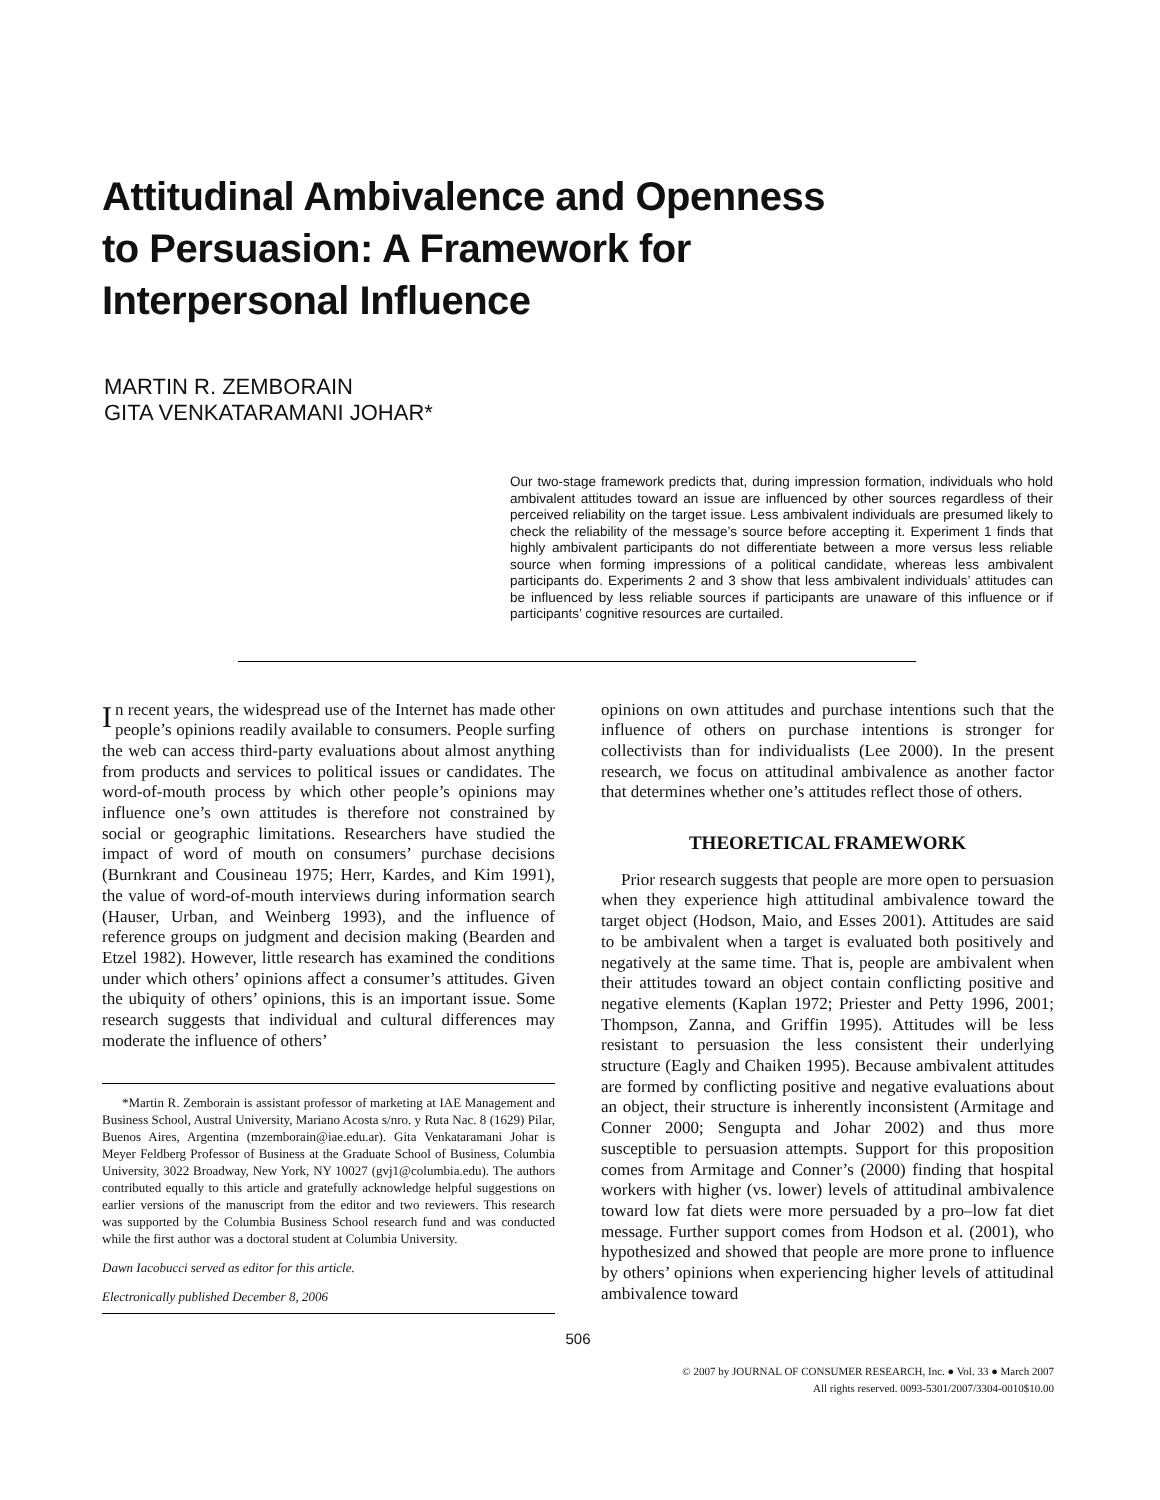Attitudinal Ambivalence and Openness
to Persuasion: A Framework for
Interpersonal Influence
MARTIN R. ZEMBORAIN
GITA VENKATARAMANI JOHAR*
Our two-stage framework predicts that, during impression formation, individuals who hold ambivalent attitudes toward an issue are influenced by other sources regardless of their perceived reliability on the target issue. Less ambivalent individuals are presumed likely to check the reliability of the message’s source before accepting it. Experiment 1 finds that highly ambivalent participants do not differentiate between a more versus less reliable source when forming impressions of a political candidate, whereas less ambivalent participants do. Experiments 2 and 3 show that less ambivalent individuals’ attitudes can be influenced by less reliable sources if participants are unaware of this influence or if participants’ cognitive resources are curtailed.
In recent years, the widespread use of the Internet has made other people’s opinions readily available to consumers. People surfing the web can access third-party evaluations about almost anything from products and services to political issues or candidates. The word-of-mouth process by which other people’s opinions may influence one’s own attitudes is therefore not constrained by social or geographic limitations. Researchers have studied the impact of word of mouth on consumers’ purchase decisions (Burnkrant and Cousineau 1975; Herr, Kardes, and Kim 1991), the value of word-of-mouth interviews during information search (Hauser, Urban, and Weinberg 1993), and the influence of reference groups on judgment and decision making (Bearden and Etzel 1982). However, little research has examined the conditions under which others’ opinions affect a consumer’s attitudes. Given the ubiquity of others’ opinions, this is an important issue. Some research suggests that individual and cultural differences may moderate the influence of others’
*Martin R. Zemborain is assistant professor of marketing at IAE Management and Business School, Austral University, Mariano Acosta s/nro. y Ruta Nac. 8 (1629) Pilar, Buenos Aires, Argentina (mzemborain@iae.edu.ar). Gita Venkataramani Johar is Meyer Feldberg Professor of Business at the Graduate School of Business, Columbia University, 3022 Broadway, New York, NY 10027 (gvj1@columbia.edu). The authors contributed equally to this article and gratefully acknowledge helpful suggestions on earlier versions of the manuscript from the editor and two reviewers. This research was supported by the Columbia Business School research fund and was conducted while the first author was a doctoral student at Columbia University.
Dawn Iacobucci served as editor for this article.
Electronically published December 8, 2006
opinions on own attitudes and purchase intentions such that the influence of others on purchase intentions is stronger for collectivists than for individualists (Lee 2000). In the present research, we focus on attitudinal ambivalence as another factor that determines whether one’s attitudes reflect those of others.
THEORETICAL FRAMEWORK
Prior research suggests that people are more open to persuasion when they experience high attitudinal ambivalence toward the target object (Hodson, Maio, and Esses 2001). Attitudes are said to be ambivalent when a target is evaluated both positively and negatively at the same time. That is, people are ambivalent when their attitudes toward an object contain conflicting positive and negative elements (Kaplan 1972; Priester and Petty 1996, 2001; Thompson, Zanna, and Griffin 1995). Attitudes will be less resistant to persuasion the less consistent their underlying structure (Eagly and Chaiken 1995). Because ambivalent attitudes are formed by conflicting positive and negative evaluations about an object, their structure is inherently inconsistent (Armitage and Conner 2000; Sengupta and Johar 2002) and thus more susceptible to persuasion attempts. Support for this proposition comes from Armitage and Conner’s (2000) finding that hospital workers with higher (vs. lower) levels of attitudinal ambivalence toward low fat diets were more persuaded by a pro–low fat diet message. Further support comes from Hodson et al. (2001), who hypothesized and showed that people are more prone to influence by others’ opinions when experiencing higher levels of attitudinal ambivalence toward
506
© 2007 by JOURNAL OF CONSUMER RESEARCH, Inc. ● Vol. 33 ● March 2007
All rights reserved. 0093-5301/2007/3304-0010$10.00